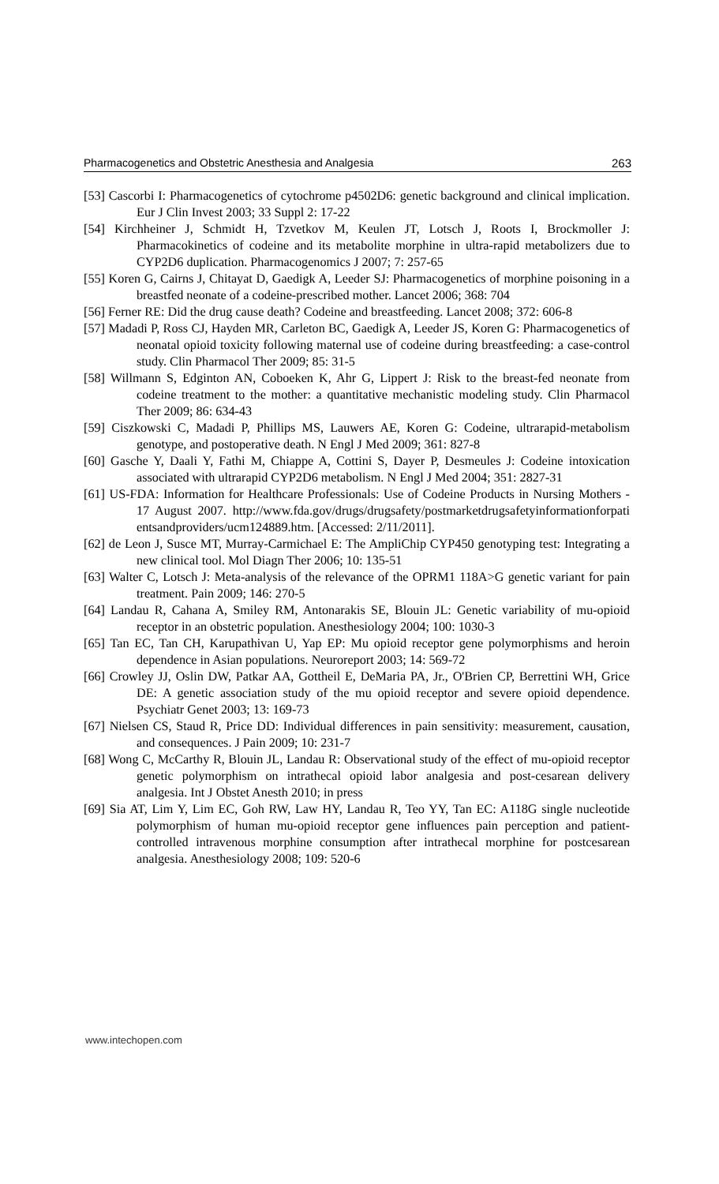Pharmacogenetics and Obstetric Anesthesia and Analgesia 263
[53] Cascorbi I: Pharmacogenetics of cytochrome p4502D6: genetic background and clinical implication. Eur J Clin Invest 2003; 33 Suppl 2: 17-22
[54] Kirchheiner J, Schmidt H, Tzvetkov M, Keulen JT, Lotsch J, Roots I, Brockmoller J: Pharmacokinetics of codeine and its metabolite morphine in ultra-rapid metabolizers due to CYP2D6 duplication. Pharmacogenomics J 2007; 7: 257-65
[55] Koren G, Cairns J, Chitayat D, Gaedigk A, Leeder SJ: Pharmacogenetics of morphine poisoning in a breastfed neonate of a codeine-prescribed mother. Lancet 2006; 368: 704
[56] Ferner RE: Did the drug cause death? Codeine and breastfeeding. Lancet 2008; 372: 606-8
[57] Madadi P, Ross CJ, Hayden MR, Carleton BC, Gaedigk A, Leeder JS, Koren G: Pharmacogenetics of neonatal opioid toxicity following maternal use of codeine during breastfeeding: a case-control study. Clin Pharmacol Ther 2009; 85: 31-5
[58] Willmann S, Edginton AN, Coboeken K, Ahr G, Lippert J: Risk to the breast-fed neonate from codeine treatment to the mother: a quantitative mechanistic modeling study. Clin Pharmacol Ther 2009; 86: 634-43
[59] Ciszkowski C, Madadi P, Phillips MS, Lauwers AE, Koren G: Codeine, ultrarapid-metabolism genotype, and postoperative death. N Engl J Med 2009; 361: 827-8
[60] Gasche Y, Daali Y, Fathi M, Chiappe A, Cottini S, Dayer P, Desmeules J: Codeine intoxication associated with ultrarapid CYP2D6 metabolism. N Engl J Med 2004; 351: 2827-31
[61] US-FDA: Information for Healthcare Professionals: Use of Codeine Products in Nursing Mothers - 17 August 2007. http://www.fda.gov/drugs/drugsafety/postmarketdrugsafetyinformationforpati entsandproviders/ucm124889.htm. [Accessed: 2/11/2011].
[62] de Leon J, Susce MT, Murray-Carmichael E: The AmpliChip CYP450 genotyping test: Integrating a new clinical tool. Mol Diagn Ther 2006; 10: 135-51
[63] Walter C, Lotsch J: Meta-analysis of the relevance of the OPRM1 118A>G genetic variant for pain treatment. Pain 2009; 146: 270-5
[64] Landau R, Cahana A, Smiley RM, Antonarakis SE, Blouin JL: Genetic variability of mu-opioid receptor in an obstetric population. Anesthesiology 2004; 100: 1030-3
[65] Tan EC, Tan CH, Karupathivan U, Yap EP: Mu opioid receptor gene polymorphisms and heroin dependence in Asian populations. Neuroreport 2003; 14: 569-72
[66] Crowley JJ, Oslin DW, Patkar AA, Gottheil E, DeMaria PA, Jr., O'Brien CP, Berrettini WH, Grice DE: A genetic association study of the mu opioid receptor and severe opioid dependence. Psychiatr Genet 2003; 13: 169-73
[67] Nielsen CS, Staud R, Price DD: Individual differences in pain sensitivity: measurement, causation, and consequences. J Pain 2009; 10: 231-7
[68] Wong C, McCarthy R, Blouin JL, Landau R: Observational study of the effect of mu-opioid receptor genetic polymorphism on intrathecal opioid labor analgesia and post-cesarean delivery analgesia. Int J Obstet Anesth 2010; in press
[69] Sia AT, Lim Y, Lim EC, Goh RW, Law HY, Landau R, Teo YY, Tan EC: A118G single nucleotide polymorphism of human mu-opioid receptor gene influences pain perception and patient-controlled intravenous morphine consumption after intrathecal morphine for postcesarean analgesia. Anesthesiology 2008; 109: 520-6
www.intechopen.com